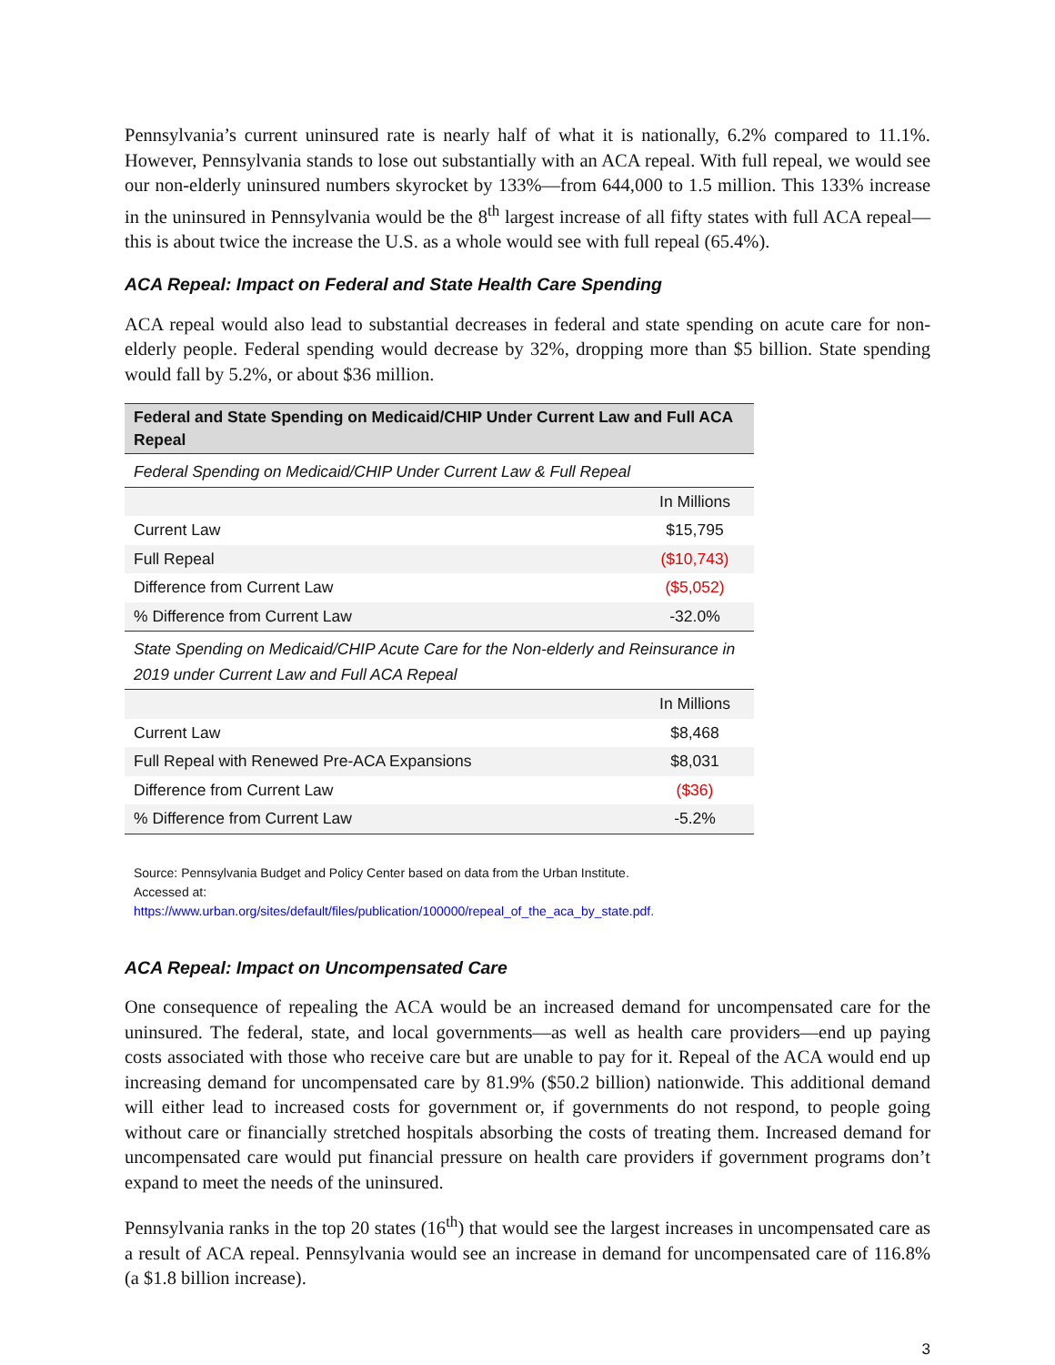Pennsylvania’s current uninsured rate is nearly half of what it is nationally, 6.2% compared to 11.1%. However, Pennsylvania stands to lose out substantially with an ACA repeal. With full repeal, we would see our non-elderly uninsured numbers skyrocket by 133%—from 644,000 to 1.5 million. This 133% increase in the uninsured in Pennsylvania would be the 8<sup>th</sup> largest increase of all fifty states with full ACA repeal—this is about twice the increase the U.S. as a whole would see with full repeal (65.4%).
ACA Repeal: Impact on Federal and State Health Care Spending
ACA repeal would also lead to substantial decreases in federal and state spending on acute care for non-elderly people. Federal spending would decrease by 32%, dropping more than $5 billion. State spending would fall by 5.2%, or about $36 million.
| Federal and State Spending on Medicaid/CHIP Under Current Law and Full ACA Repeal | |
| --- | --- |
| Federal Spending on Medicaid/CHIP Under Current Law & Full Repeal | |
| | In Millions |
| Current Law | $15,795 |
| Full Repeal | ($10,743) |
| Difference from Current Law | ($5,052) |
| % Difference from Current Law | -32.0% |
| State Spending on Medicaid/CHIP Acute Care for the Non-elderly and Reinsurance in 2019 under Current Law and Full ACA Repeal | |
| | In Millions |
| Current Law | $8,468 |
| Full Repeal with Renewed Pre-ACA Expansions | $8,031 |
| Difference from Current Law | ($36) |
| % Difference from Current Law | -5.2% |
Source: Pennsylvania Budget and Policy Center based on data from the Urban Institute.
Accessed at:
https://www.urban.org/sites/default/files/publication/100000/repeal_of_the_aca_by_state.pdf.
ACA Repeal: Impact on Uncompensated Care
One consequence of repealing the ACA would be an increased demand for uncompensated care for the uninsured. The federal, state, and local governments—as well as health care providers—end up paying costs associated with those who receive care but are unable to pay for it. Repeal of the ACA would end up increasing demand for uncompensated care by 81.9% ($50.2 billion) nationwide. This additional demand will either lead to increased costs for government or, if governments do not respond, to people going without care or financially stretched hospitals absorbing the costs of treating them. Increased demand for uncompensated care would put financial pressure on health care providers if government programs don’t expand to meet the needs of the uninsured.
Pennsylvania ranks in the top 20 states (16<sup>th</sup>) that would see the largest increases in uncompensated care as a result of ACA repeal. Pennsylvania would see an increase in demand for uncompensated care of 116.8% (a $1.8 billion increase).
3